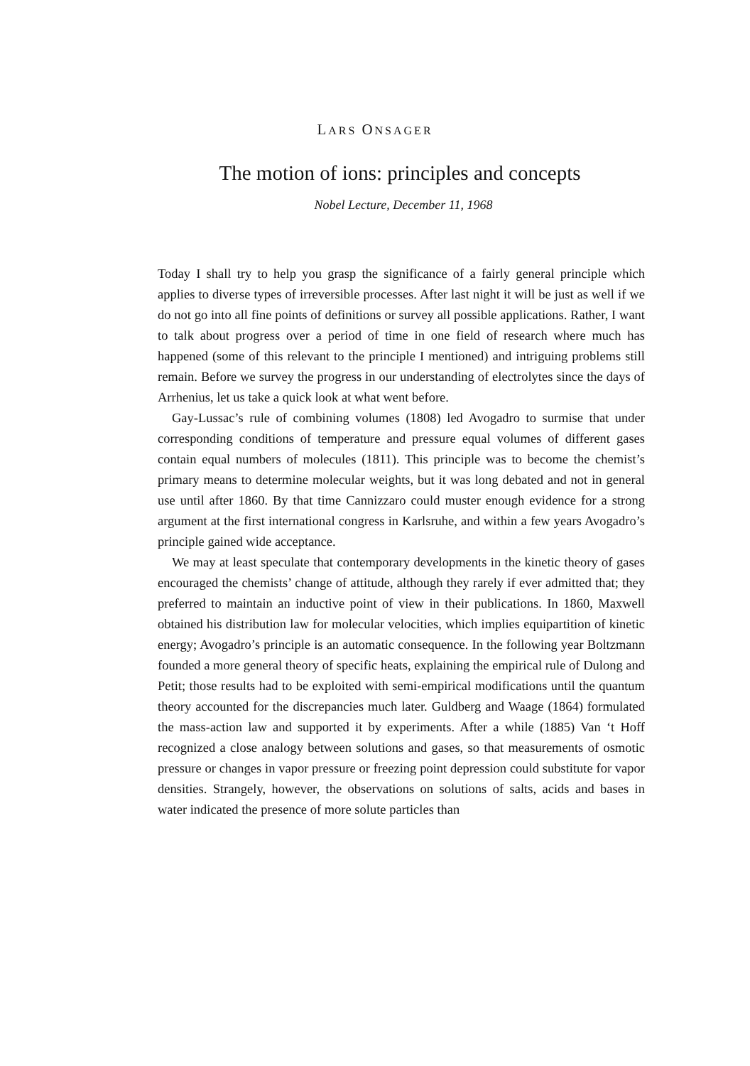LARS ONSAGER
The motion of ions: principles and concepts
Nobel Lecture, December 11, 1968
Today I shall try to help you grasp the significance of a fairly general principle which applies to diverse types of irreversible processes. After last night it will be just as well if we do not go into all fine points of definitions or survey all possible applications. Rather, I want to talk about progress over a period of time in one field of research where much has happened (some of this relevant to the principle I mentioned) and intriguing problems still remain. Before we survey the progress in our understanding of electrolytes since the days of Arrhenius, let us take a quick look at what went before.
Gay-Lussac’s rule of combining volumes (1808) led Avogadro to surmise that under corresponding conditions of temperature and pressure equal volumes of different gases contain equal numbers of molecules (1811). This principle was to become the chemist’s primary means to determine molecular weights, but it was long debated and not in general use until after 1860. By that time Cannizzaro could muster enough evidence for a strong argument at the first international congress in Karlsruhe, and within a few years Avogadro’s principle gained wide acceptance.
We may at least speculate that contemporary developments in the kinetic theory of gases encouraged the chemists’ change of attitude, although they rarely if ever admitted that; they preferred to maintain an inductive point of view in their publications. In 1860, Maxwell obtained his distribution law for molecular velocities, which implies equipartition of kinetic energy; Avogadro’s principle is an automatic consequence. In the following year Boltzmann founded a more general theory of specific heats, explaining the empirical rule of Dulong and Petit; those results had to be exploited with semi-empirical modifications until the quantum theory accounted for the discrepancies much later. Guldberg and Waage (1864) formulated the mass-action law and supported it by experiments. After a while (1885) Van ‘t Hoff recognized a close analogy between solutions and gases, so that measurements of osmotic pressure or changes in vapor pressure or freezing point depression could substitute for vapor densities. Strangely, however, the observations on solutions of salts, acids and bases in water indicated the presence of more solute particles than